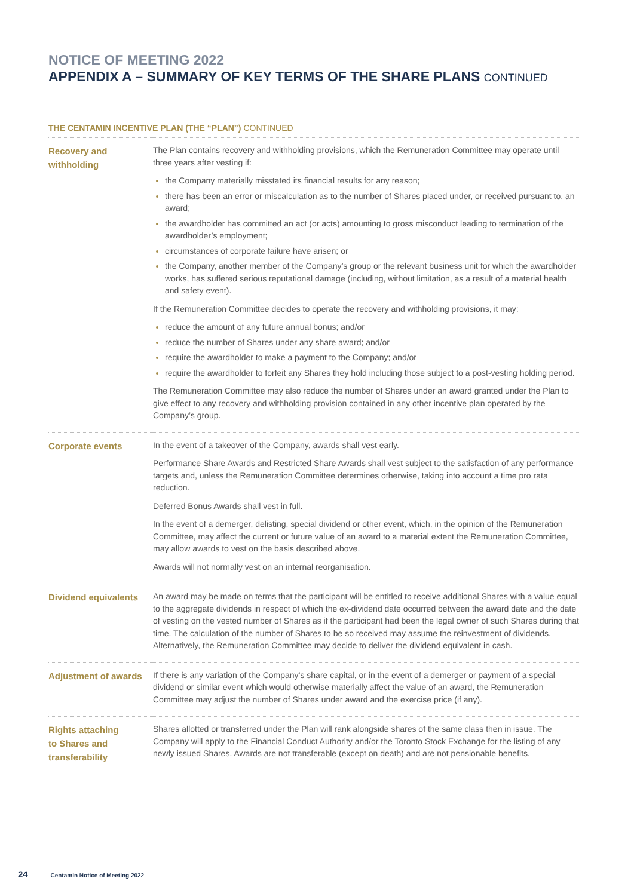NOTICE OF MEETING 2022
APPENDIX A – SUMMARY OF KEY TERMS OF THE SHARE PLANS CONTINUED
THE CENTAMIN INCENTIVE PLAN (THE “PLAN”) CONTINUED
| Recovery and withholding | The Plan contains recovery and withholding provisions, which the Remuneration Committee may operate until three years after vesting if: the Company materially misstated its financial results for any reason; there has been an error or miscalculation as to the number of Shares placed under, or received pursuant to, an award; the awardholder has committed an act (or acts) amounting to gross misconduct leading to termination of the awardholder’s employment; circumstances of corporate failure have arisen; or the Company, another member of the Company’s group or the relevant business unit for which the awardholder works, has suffered serious reputational damage (including, without limitation, as a result of a material health and safety event). If the Remuneration Committee decides to operate the recovery and withholding provisions, it may: reduce the amount of any future annual bonus; and/or reduce the number of Shares under any share award; and/or require the awardholder to make a payment to the Company; and/or require the awardholder to forfeit any Shares they hold including those subject to a post-vesting holding period. The Remuneration Committee may also reduce the number of Shares under an award granted under the Plan to give effect to any recovery and withholding provision contained in any other incentive plan operated by the Company’s group. |
| Corporate events | In the event of a takeover of the Company, awards shall vest early. Performance Share Awards and Restricted Share Awards shall vest subject to the satisfaction of any performance targets and, unless the Remuneration Committee determines otherwise, taking into account a time pro rata reduction. Deferred Bonus Awards shall vest in full. In the event of a demerger, delisting, special dividend or other event, which, in the opinion of the Remuneration Committee, may affect the current or future value of an award to a material extent the Remuneration Committee, may allow awards to vest on the basis described above. Awards will not normally vest on an internal reorganisation. |
| Dividend equivalents | An award may be made on terms that the participant will be entitled to receive additional Shares with a value equal to the aggregate dividends in respect of which the ex-dividend date occurred between the award date and the date of vesting on the vested number of Shares as if the participant had been the legal owner of such Shares during that time. The calculation of the number of Shares to be so received may assume the reinvestment of dividends. Alternatively, the Remuneration Committee may decide to deliver the dividend equivalent in cash. |
| Adjustment of awards | If there is any variation of the Company’s share capital, or in the event of a demerger or payment of a special dividend or similar event which would otherwise materially affect the value of an award, the Remuneration Committee may adjust the number of Shares under award and the exercise price (if any). |
| Rights attaching to Shares and transferability | Shares allotted or transferred under the Plan will rank alongside shares of the same class then in issue. The Company will apply to the Financial Conduct Authority and/or the Toronto Stock Exchange for the listing of any newly issued Shares. Awards are not transferable (except on death) and are not pensionable benefits. |
24 Centamin Notice of Meeting 2022